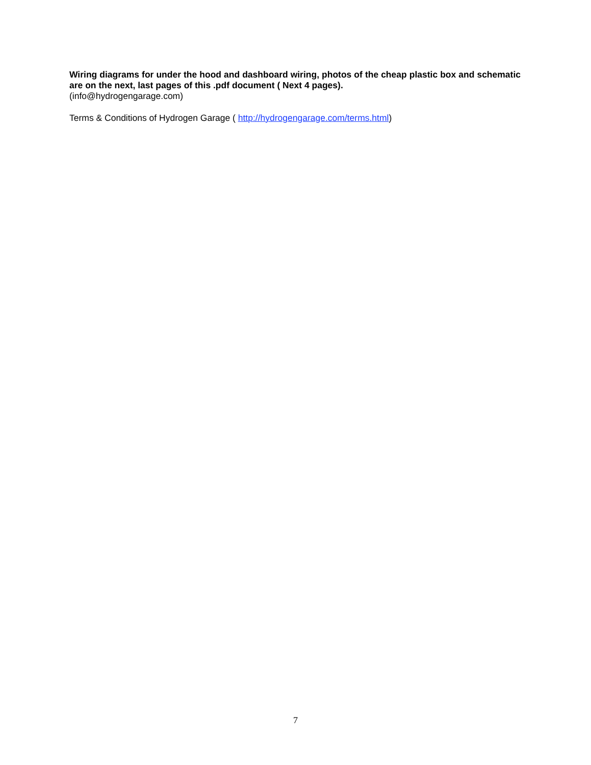Wiring diagrams for under the hood and dashboard wiring, photos of the cheap plastic box and schematic are on the next, last pages of this .pdf document ( Next 4 pages).
(info@hydrogengarage.com)
Terms & Conditions of Hydrogen Garage ( http://hydrogengarage.com/terms.html)
7